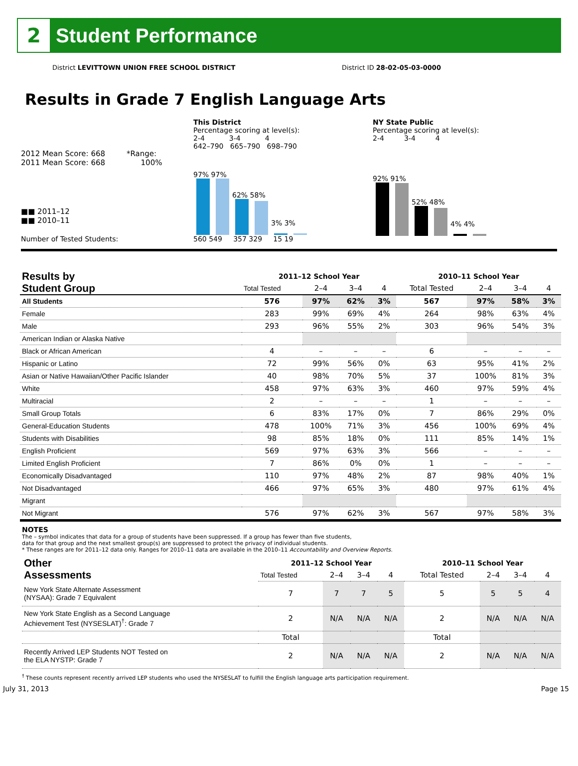2
Student Performance
District LEVITTOWN UNION FREE SCHOOL DISTRICT District ID 28-02-05-03-0000
Results in Grade 7 English Language Arts
2012 Mean Score: 668 *Range:
2011 Mean Score: 668 100%
■■ 2011–12
■■ 2010–11
Number of Tested Students:
This District
Percentage scoring at level(s):
2-4 3-4 4
642–790 665–790 698–790
97% 97%
62% 58%
3% 3%
560 549 357 329 15 19
NY State Public
Percentage scoring at level(s):
2-4 3-4 4
92% 91%
52% 48%
4% 4%
| Results by Student Group | 2011–12 School Year | | | | 2010–11 School Year | | | |
| | Total Tested | 2–4 | 3–4 | 4 | Total Tested | 2–4 | 3–4 | 4 |
| All Students | 576 | 97% | 62% | 3% | 567 | 97% | 58% | 3% |
| Female | 283 | 99% | 69% | 4% | 264 | 98% | 63% | 4% |
| Male | 293 | 96% | 55% | 2% | 303 | 96% | 54% | 3% |
| American Indian or Alaska Native | | | | | | | | |
| Black or African American | 4 | – | – | – | 6 | – | – | – |
| Hispanic or Latino | 72 | 99% | 56% | 0% | 63 | 95% | 41% | 2% |
| Asian or Native Hawaiian/Other Pacific Islander | 40 | 98% | 70% | 5% | 37 | 100% | 81% | 3% |
| White | 458 | 97% | 63% | 3% | 460 | 97% | 59% | 4% |
| Multiracial | 2 | – | – | – | 1 | – | – | – |
| Small Group Totals | 6 | 83% | 17% | 0% | 7 | 86% | 29% | 0% |
| General-Education Students | 478 | 100% | 71% | 3% | 456 | 100% | 69% | 4% |
| Students with Disabilities | 98 | 85% | 18% | 0% | 111 | 85% | 14% | 1% |
| English Proficient | 569 | 97% | 63% | 3% | 566 | – | – | – |
| Limited English Proficient | 7 | 86% | 0% | 0% | 1 | – | – | – |
| Economically Disadvantaged | 110 | 97% | 48% | 2% | 87 | 98% | 40% | 1% |
| Not Disadvantaged | 466 | 97% | 65% | 3% | 480 | 97% | 61% | 4% |
| Migrant | | | | | | | | |
| Not Migrant | 576 | 97% | 62% | 3% | 567 | 97% | 58% | 3% |
NOTES
The – symbol indicates that data for a group of students have been suppressed. If a group has fewer than five students,
data for that group and the next smallest group(s) are suppressed to protect the privacy of individual students.
* These ranges are for 2011–12 data only. Ranges for 2010–11 data are available in the 2010–11 Accountability and Overview Reports.
| Other Assessments | 2011–12 School Year | | | | 2010–11 School Year | | | |
| | Total Tested | 2–4 | 3–4 | 4 | Total Tested | 2–4 | 3–4 | 4 |
| New York State Alternate Assessment (NYSAA): Grade 7 Equivalent | 7 | 7 | 7 | 5 | 5 | 5 | 5 | 4 |
| New York State English as a Second Language Achievement Test (NYSESLAT)<sup>†</sup>: Grade 7 | 2 | N/A | N/A | N/A | 2 | N/A | N/A | N/A |
| | Total | | | | Total | | | |
| Recently Arrived LEP Students NOT Tested on the ELA NYSTP: Grade 7 | 2 | N/A | N/A | N/A | 2 | N/A | N/A | N/A |
<sup>†</sup> These counts represent recently arrived LEP students who used the NYSESLAT to fulfill the English language arts participation requirement.
July 31, 2013 Page 15